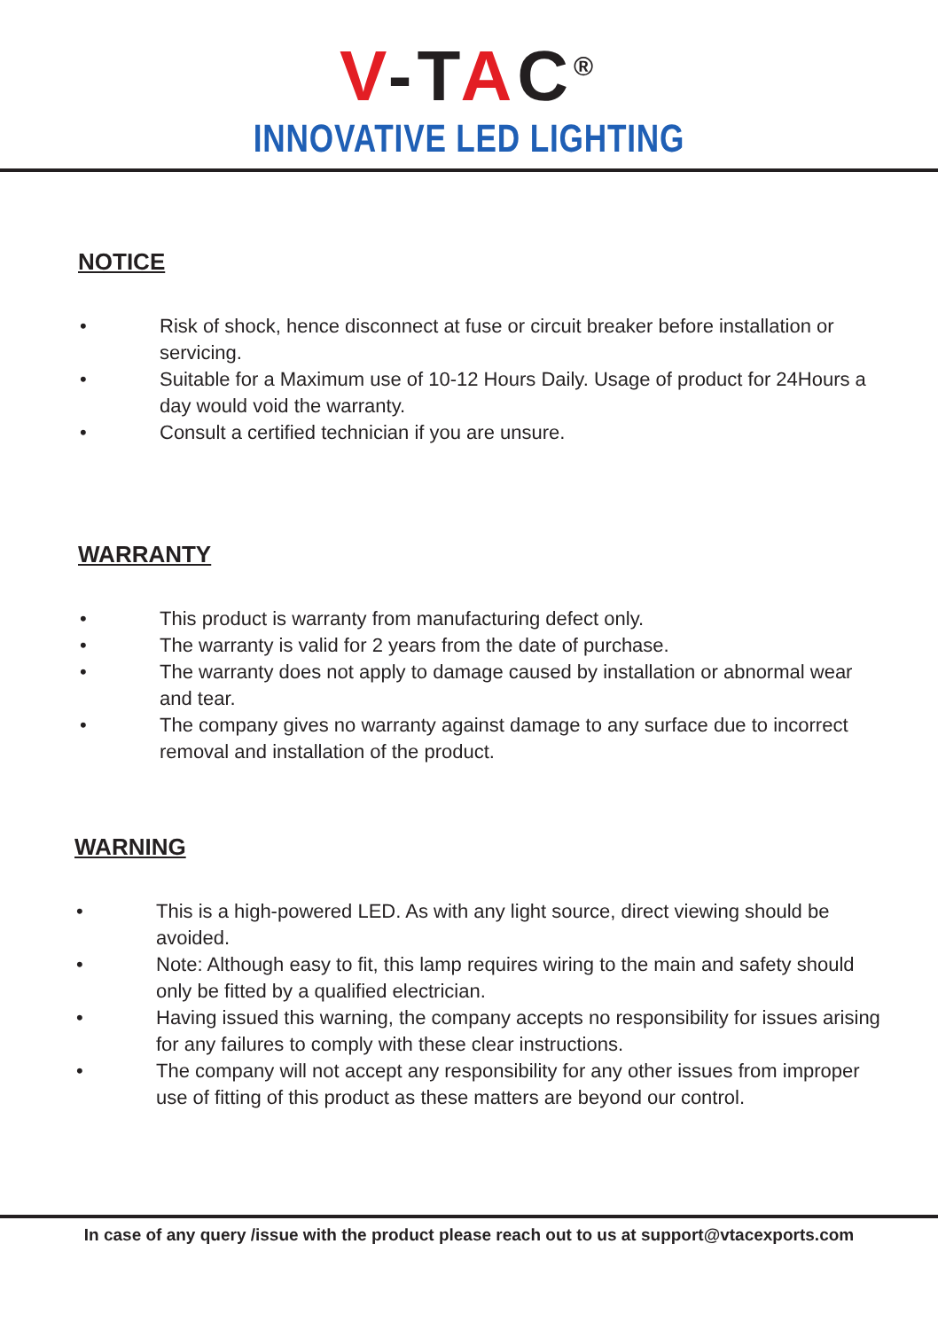V-TAC<sup>®</sup>
INNOVATIVE LED LIGHTING
NOTICE
• Risk of shock, hence disconnect at fuse or circuit breaker before installation or servicing.
• Suitable for a Maximum use of 10-12 Hours Daily. Usage of product for 24Hours a day would void the warranty.
• Consult a certified technician if you are unsure.
WARRANTY
• This product is warranty from manufacturing defect only.
• The warranty is valid for 2 years from the date of purchase.
• The warranty does not apply to damage caused by installation or abnormal wear and tear.
• The company gives no warranty against damage to any surface due to incorrect removal and installation of the product.
WARNING
• This is a high-powered LED. As with any light source, direct viewing should be avoided.
• Note: Although easy to fit, this lamp requires wiring to the main and safety should only be fitted by a qualified electrician.
• Having issued this warning, the company accepts no responsibility for issues arising for any failures to comply with these clear instructions.
• The company will not accept any responsibility for any other issues from improper use of fitting of this product as these matters are beyond our control.
In case of any query /issue with the product please reach out to us at support@vtacexports.com